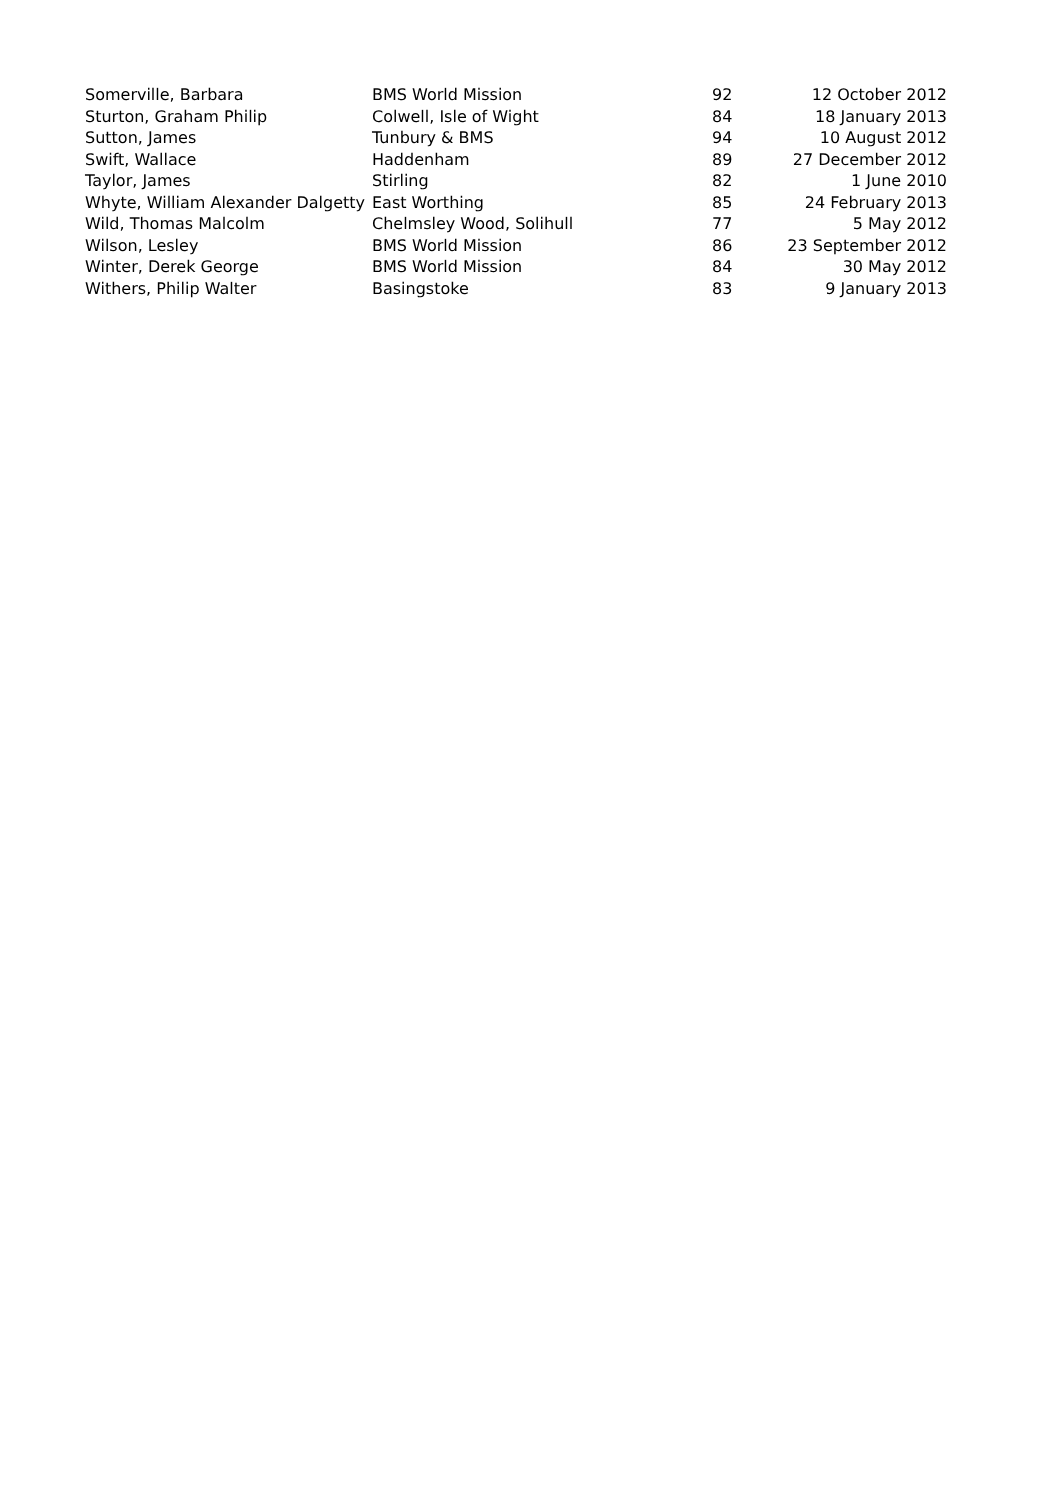| Somerville, Barbara | BMS World Mission | 92 | 12 October 2012 |
| Sturton, Graham Philip | Colwell, Isle of Wight | 84 | 18 January 2013 |
| Sutton, James | Tunbury & BMS | 94 | 10 August 2012 |
| Swift, Wallace | Haddenham | 89 | 27 December 2012 |
| Taylor, James | Stirling | 82 | 1 June 2010 |
| Whyte, William Alexander Dalgetty | East Worthing | 85 | 24 February 2013 |
| Wild, Thomas Malcolm | Chelmsley Wood, Solihull | 77 | 5 May 2012 |
| Wilson, Lesley | BMS World Mission | 86 | 23 September 2012 |
| Winter, Derek George | BMS World Mission | 84 | 30 May 2012 |
| Withers, Philip Walter | Basingstoke | 83 | 9 January 2013 |